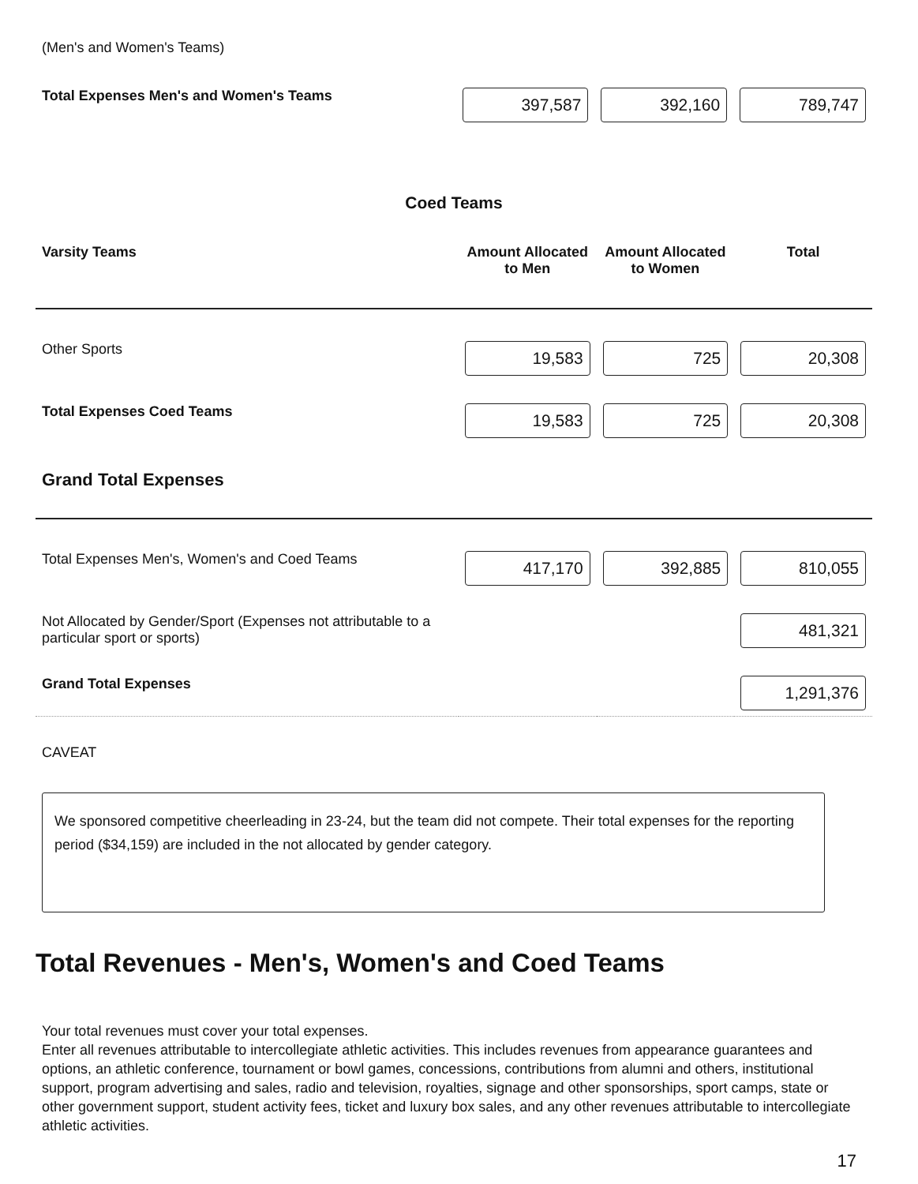(Men's and Women's Teams)
| Total Expenses Men's and Women's Teams | 397,587 | 392,160 | 789,747 |
Coed Teams
| Varsity Teams | Amount Allocated to Men | Amount Allocated to Women | Total |
| --- | --- | --- | --- |
| Other Sports | 19,583 | 725 | 20,308 |
| Total Expenses Coed Teams | 19,583 | 725 | 20,308 |
| Grand Total Expenses | | | |
| Total Expenses Men's, Women's and Coed Teams | 417,170 | 392,885 | 810,055 |
| Not Allocated by Gender/Sport (Expenses not attributable to a particular sport or sports) | | | 481,321 |
| Grand Total Expenses | | | 1,291,376 |
CAVEAT
We sponsored competitive cheerleading in 23-24, but the team did not compete. Their total expenses for the reporting period ($34,159) are included in the not allocated by gender category.
Total Revenues - Men's, Women's and Coed Teams
Your total revenues must cover your total expenses.
Enter all revenues attributable to intercollegiate athletic activities. This includes revenues from appearance guarantees and options, an athletic conference, tournament or bowl games, concessions, contributions from alumni and others, institutional support, program advertising and sales, radio and television, royalties, signage and other sponsorships, sport camps, state or other government support, student activity fees, ticket and luxury box sales, and any other revenues attributable to intercollegiate athletic activities.
17